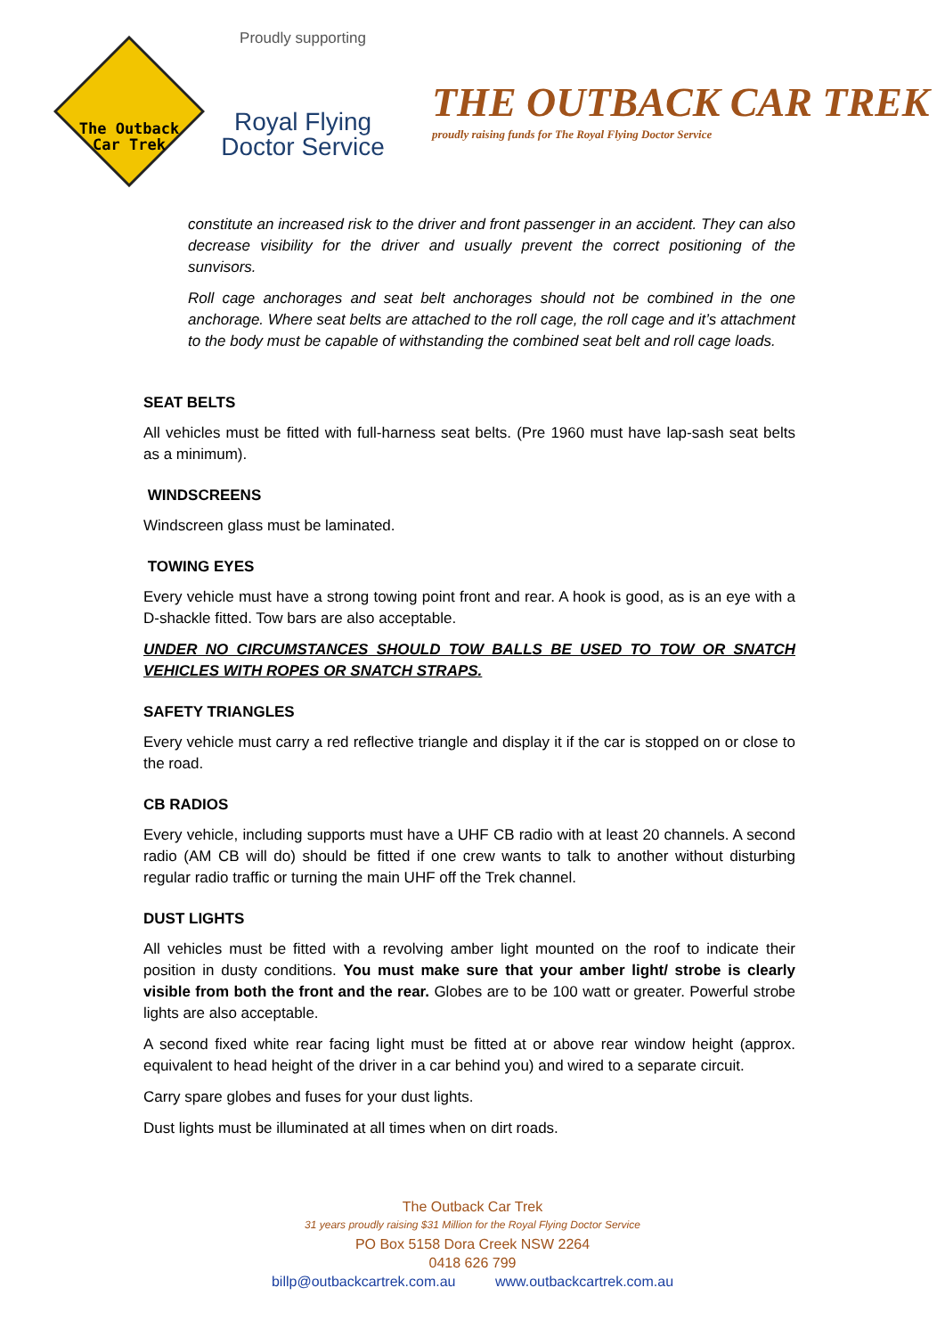The Outback
Car Trek
Proudly supporting
Royal Flying
Doctor Service
THE OUTBACK CAR TREK
proudly raising funds for The Royal Flying Doctor Service
constitute an increased risk to the driver and front passenger in an accident. They can also decrease visibility for the driver and usually prevent the correct positioning of the sunvisors.
Roll cage anchorages and seat belt anchorages should not be combined in the one anchorage. Where seat belts are attached to the roll cage, the roll cage and it’s attachment to the body must be capable of withstanding the combined seat belt and roll cage loads.
SEAT BELTS
All vehicles must be fitted with full-harness seat belts. (Pre 1960 must have lap-sash seat belts as a minimum).
WINDSCREENS
Windscreen glass must be laminated.
TOWING EYES
Every vehicle must have a strong towing point front and rear. A hook is good, as is an eye with a D-shackle fitted. Tow bars are also acceptable.
UNDER NO CIRCUMSTANCES SHOULD TOW BALLS BE USED TO TOW OR SNATCH VEHICLES WITH ROPES OR SNATCH STRAPS.
SAFETY TRIANGLES
Every vehicle must carry a red reflective triangle and display it if the car is stopped on or close to the road.
CB RADIOS
Every vehicle, including supports must have a UHF CB radio with at least 20 channels. A second radio (AM CB will do) should be fitted if one crew wants to talk to another without disturbing regular radio traffic or turning the main UHF off the Trek channel.
DUST LIGHTS
All vehicles must be fitted with a revolving amber light mounted on the roof to indicate their position in dusty conditions. You must make sure that your amber light/ strobe is clearly visible from both the front and the rear. Globes are to be 100 watt or greater. Powerful strobe lights are also acceptable.
A second fixed white rear facing light must be fitted at or above rear window height (approx. equivalent to head height of the driver in a car behind you) and wired to a separate circuit.
Carry spare globes and fuses for your dust lights.
Dust lights must be illuminated at all times when on dirt roads.
The Outback Car Trek
31 years proudly raising $31 Million for the Royal Flying Doctor Service
PO Box 5158 Dora Creek NSW 2264
0418 626 799
billp@outbackcartrek.com.au www.outbackcartrek.com.au